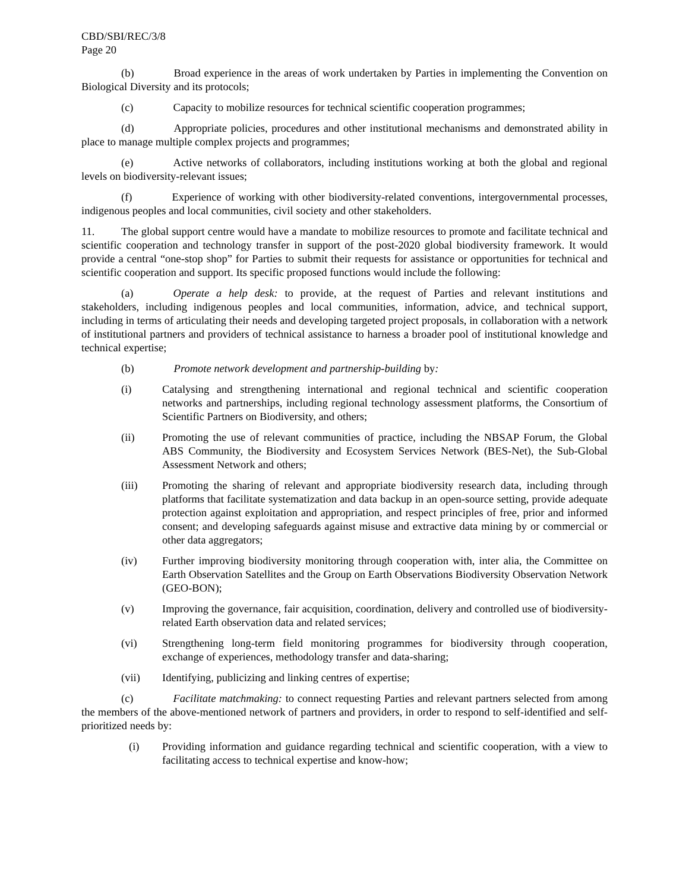CBD/SBI/REC/3/8
Page 20
(b) Broad experience in the areas of work undertaken by Parties in implementing the Convention on Biological Diversity and its protocols;
(c) Capacity to mobilize resources for technical scientific cooperation programmes;
(d) Appropriate policies, procedures and other institutional mechanisms and demonstrated ability in place to manage multiple complex projects and programmes;
(e) Active networks of collaborators, including institutions working at both the global and regional levels on biodiversity-relevant issues;
(f) Experience of working with other biodiversity-related conventions, intergovernmental processes, indigenous peoples and local communities, civil society and other stakeholders.
11. The global support centre would have a mandate to mobilize resources to promote and facilitate technical and scientific cooperation and technology transfer in support of the post-2020 global biodiversity framework. It would provide a central “one-stop shop” for Parties to submit their requests for assistance or opportunities for technical and scientific cooperation and support. Its specific proposed functions would include the following:
(a) Operate a help desk: to provide, at the request of Parties and relevant institutions and stakeholders, including indigenous peoples and local communities, information, advice, and technical support, including in terms of articulating their needs and developing targeted project proposals, in collaboration with a network of institutional partners and providers of technical assistance to harness a broader pool of institutional knowledge and technical expertise;
(b) Promote network development and partnership-building by:
(i) Catalysing and strengthening international and regional technical and scientific cooperation networks and partnerships, including regional technology assessment platforms, the Consortium of Scientific Partners on Biodiversity, and others;
(ii) Promoting the use of relevant communities of practice, including the NBSAP Forum, the Global ABS Community, the Biodiversity and Ecosystem Services Network (BES-Net), the Sub-Global Assessment Network and others;
(iii) Promoting the sharing of relevant and appropriate biodiversity research data, including through platforms that facilitate systematization and data backup in an open-source setting, provide adequate protection against exploitation and appropriation, and respect principles of free, prior and informed consent; and developing safeguards against misuse and extractive data mining by or commercial or other data aggregators;
(iv) Further improving biodiversity monitoring through cooperation with, inter alia, the Committee on Earth Observation Satellites and the Group on Earth Observations Biodiversity Observation Network (GEO-BON);
(v) Improving the governance, fair acquisition, coordination, delivery and controlled use of biodiversity-related Earth observation data and related services;
(vi) Strengthening long-term field monitoring programmes for biodiversity through cooperation, exchange of experiences, methodology transfer and data-sharing;
(vii) Identifying, publicizing and linking centres of expertise;
(c) Facilitate matchmaking: to connect requesting Parties and relevant partners selected from among the members of the above-mentioned network of partners and providers, in order to respond to self-identified and self-prioritized needs by:
(i) Providing information and guidance regarding technical and scientific cooperation, with a view to facilitating access to technical expertise and know-how;